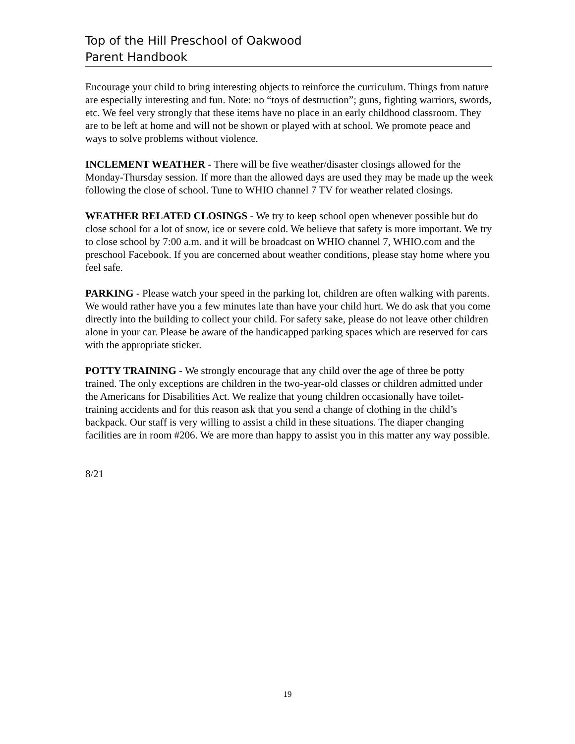Top of the Hill Preschool of Oakwood
Parent Handbook
Encourage your child to bring interesting objects to reinforce the curriculum. Things from nature are especially interesting and fun. Note: no “toys of destruction”; guns, fighting warriors, swords, etc. We feel very strongly that these items have no place in an early childhood classroom. They are to be left at home and will not be shown or played with at school. We promote peace and ways to solve problems without violence.
INCLEMENT WEATHER - There will be five weather/disaster closings allowed for the Monday-Thursday session. If more than the allowed days are used they may be made up the week following the close of school. Tune to WHIO channel 7 TV for weather related closings.
WEATHER RELATED CLOSINGS - We try to keep school open whenever possible but do close school for a lot of snow, ice or severe cold. We believe that safety is more important. We try to close school by 7:00 a.m. and it will be broadcast on WHIO channel 7, WHIO.com and the preschool Facebook. If you are concerned about weather conditions, please stay home where you feel safe.
PARKING - Please watch your speed in the parking lot, children are often walking with parents. We would rather have you a few minutes late than have your child hurt. We do ask that you come directly into the building to collect your child. For safety sake, please do not leave other children alone in your car. Please be aware of the handicapped parking spaces which are reserved for cars with the appropriate sticker.
POTTY TRAINING - We strongly encourage that any child over the age of three be potty trained. The only exceptions are children in the two-year-old classes or children admitted under the Americans for Disabilities Act. We realize that young children occasionally have toilet-training accidents and for this reason ask that you send a change of clothing in the child’s backpack. Our staff is very willing to assist a child in these situations. The diaper changing facilities are in room #206. We are more than happy to assist you in this matter any way possible.
8/21
19